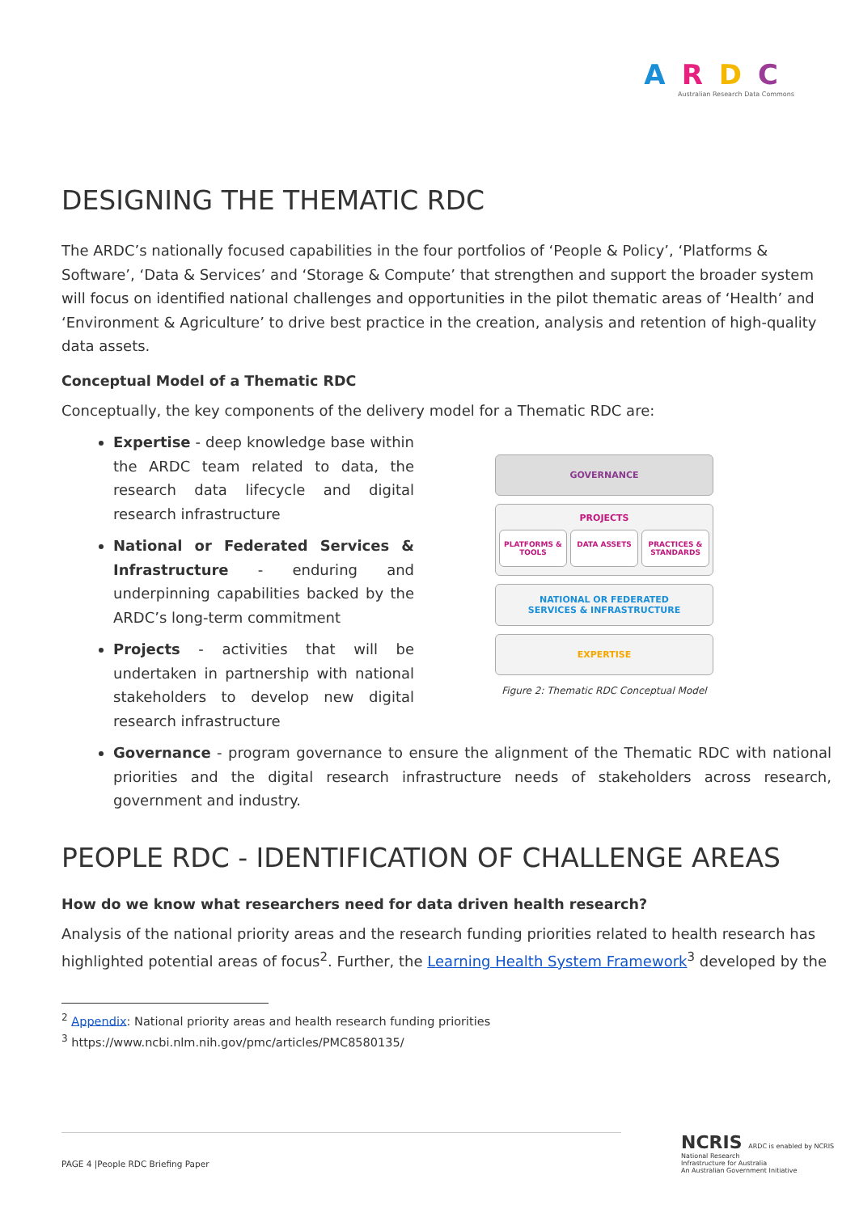ARDC
Australian Research Data Commons
DESIGNING THE THEMATIC RDC
The ARDC’s nationally focused capabilities in the four portfolios of ‘People & Policy’, ‘Platforms & Software’, ‘Data & Services’ and ‘Storage & Compute’ that strengthen and support the broader system will focus on identified national challenges and opportunities in the pilot thematic areas of ‘Health’ and ‘Environment & Agriculture’ to drive best practice in the creation, analysis and retention of high-quality data assets.
Conceptual Model of a Thematic RDC
Conceptually, the key components of the delivery model for a Thematic RDC are:
Expertise - deep knowledge base within the ARDC team related to data, the research data lifecycle and digital research infrastructure
National or Federated Services & Infrastructure - enduring and underpinning capabilities backed by the ARDC’s long-term commitment
Projects - activities that will be undertaken in partnership with national stakeholders to develop new digital research infrastructure
GOVERNANCE
PROJECTS
PLATFORMS & TOOLS DATA ASSETS PRACTICES & STANDARDS
NATIONAL OR FEDERATED
SERVICES & INFRASTRUCTURE
EXPERTISE
Figure 2: Thematic RDC Conceptual Model
Governance - program governance to ensure the alignment of the Thematic RDC with national priorities and the digital research infrastructure needs of stakeholders across research, government and industry.
PEOPLE RDC - IDENTIFICATION OF CHALLENGE AREAS
How do we know what researchers need for data driven health research?
Analysis of the national priority areas and the research funding priorities related to health research has highlighted potential areas of focus<sup>2</sup>. Further, the Learning Health System Framework<sup>3</sup> developed by the
<sup>2</sup> Appendix: National priority areas and health research funding priorities
<sup>3</sup> https://www.ncbi.nlm.nih.gov/pmc/articles/PMC8580135/
PAGE 4 |People RDC Briefing Paper
NCRIS ARDC is enabled by NCRIS
National Research
Infrastructure for Australia
An Australian Government Initiative